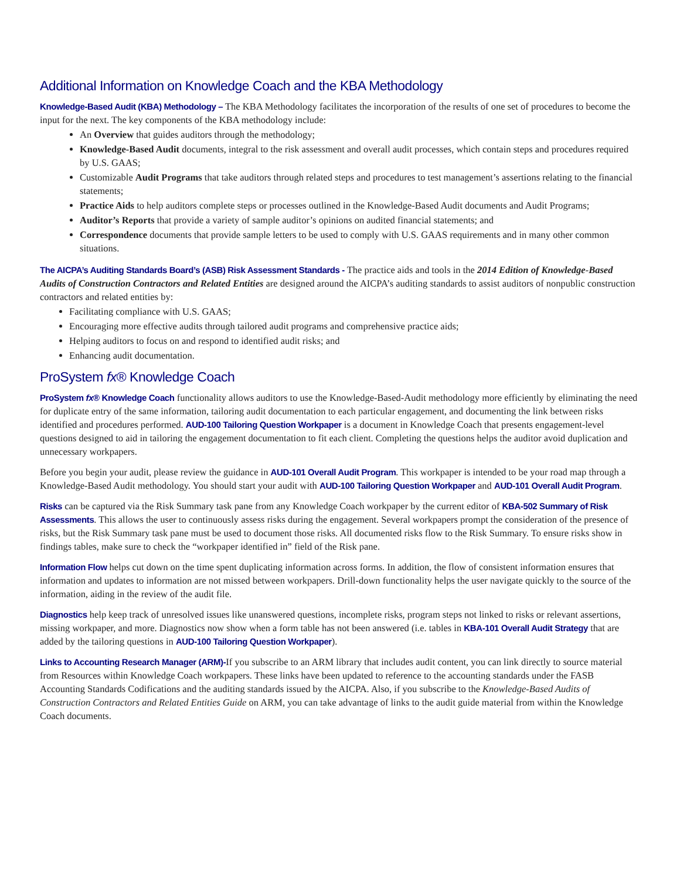Additional Information on Knowledge Coach and the KBA Methodology
Knowledge-Based Audit (KBA) Methodology – The KBA Methodology facilitates the incorporation of the results of one set of procedures to become the input for the next. The key components of the KBA methodology include:
An Overview that guides auditors through the methodology;
Knowledge-Based Audit documents, integral to the risk assessment and overall audit processes, which contain steps and procedures required by U.S. GAAS;
Customizable Audit Programs that take auditors through related steps and procedures to test management’s assertions relating to the financial statements;
Practice Aids to help auditors complete steps or processes outlined in the Knowledge-Based Audit documents and Audit Programs;
Auditor’s Reports that provide a variety of sample auditor’s opinions on audited financial statements; and
Correspondence documents that provide sample letters to be used to comply with U.S. GAAS requirements and in many other common situations.
The AICPA’s Auditing Standards Board’s (ASB) Risk Assessment Standards - The practice aids and tools in the 2014 Edition of Knowledge-Based Audits of Construction Contractors and Related Entities are designed around the AICPA’s auditing standards to assist auditors of nonpublic construction contractors and related entities by:
Facilitating compliance with U.S. GAAS;
Encouraging more effective audits through tailored audit programs and comprehensive practice aids;
Helping auditors to focus on and respond to identified audit risks; and
Enhancing audit documentation.
ProSystem fx® Knowledge Coach
ProSystem fx® Knowledge Coach functionality allows auditors to use the Knowledge-Based-Audit methodology more efficiently by eliminating the need for duplicate entry of the same information, tailoring audit documentation to each particular engagement, and documenting the link between risks identified and procedures performed. AUD-100 Tailoring Question Workpaper is a document in Knowledge Coach that presents engagement-level questions designed to aid in tailoring the engagement documentation to fit each client. Completing the questions helps the auditor avoid duplication and unnecessary workpapers.
Before you begin your audit, please review the guidance in AUD-101 Overall Audit Program. This workpaper is intended to be your road map through a Knowledge-Based Audit methodology. You should start your audit with AUD-100 Tailoring Question Workpaper and AUD-101 Overall Audit Program.
Risks can be captured via the Risk Summary task pane from any Knowledge Coach workpaper by the current editor of KBA-502 Summary of Risk Assessments. This allows the user to continuously assess risks during the engagement. Several workpapers prompt the consideration of the presence of risks, but the Risk Summary task pane must be used to document those risks. All documented risks flow to the Risk Summary. To ensure risks show in findings tables, make sure to check the “workpaper identified in” field of the Risk pane.
Information Flow helps cut down on the time spent duplicating information across forms. In addition, the flow of consistent information ensures that information and updates to information are not missed between workpapers. Drill-down functionality helps the user navigate quickly to the source of the information, aiding in the review of the audit file.
Diagnostics help keep track of unresolved issues like unanswered questions, incomplete risks, program steps not linked to risks or relevant assertions, missing workpaper, and more. Diagnostics now show when a form table has not been answered (i.e. tables in KBA-101 Overall Audit Strategy that are added by the tailoring questions in AUD-100 Tailoring Question Workpaper).
Links to Accounting Research Manager (ARM)-If you subscribe to an ARM library that includes audit content, you can link directly to source material from Resources within Knowledge Coach workpapers. These links have been updated to reference to the accounting standards under the FASB Accounting Standards Codifications and the auditing standards issued by the AICPA. Also, if you subscribe to the Knowledge-Based Audits of Construction Contractors and Related Entities Guide on ARM, you can take advantage of links to the audit guide material from within the Knowledge Coach documents.